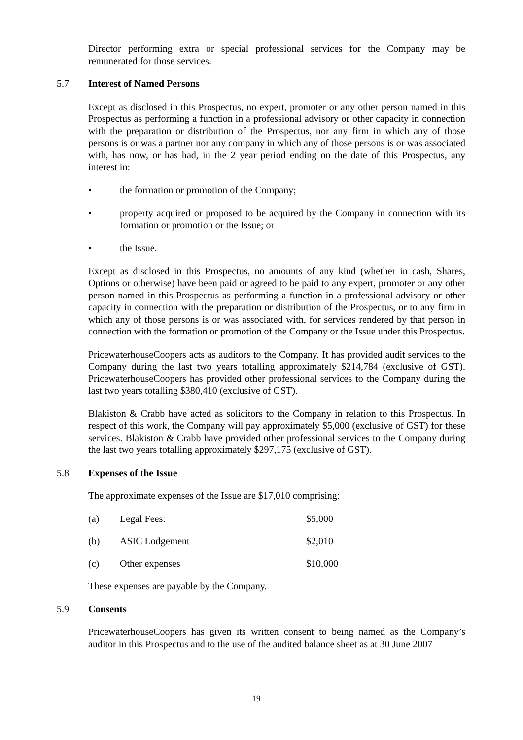Director performing extra or special professional services for the Company may be remunerated for those services.
5.7 Interest of Named Persons
Except as disclosed in this Prospectus, no expert, promoter or any other person named in this Prospectus as performing a function in a professional advisory or other capacity in connection with the preparation or distribution of the Prospectus, nor any firm in which any of those persons is or was a partner nor any company in which any of those persons is or was associated with, has now, or has had, in the 2 year period ending on the date of this Prospectus, any interest in:
• the formation or promotion of the Company;
• property acquired or proposed to be acquired by the Company in connection with its formation or promotion or the Issue; or
• the Issue.
Except as disclosed in this Prospectus, no amounts of any kind (whether in cash, Shares, Options or otherwise) have been paid or agreed to be paid to any expert, promoter or any other person named in this Prospectus as performing a function in a professional advisory or other capacity in connection with the preparation or distribution of the Prospectus, or to any firm in which any of those persons is or was associated with, for services rendered by that person in connection with the formation or promotion of the Company or the Issue under this Prospectus.
PricewaterhouseCoopers acts as auditors to the Company. It has provided audit services to the Company during the last two years totalling approximately $214,784 (exclusive of GST). PricewaterhouseCoopers has provided other professional services to the Company during the last two years totalling $380,410 (exclusive of GST).
Blakiston & Crabb have acted as solicitors to the Company in relation to this Prospectus. In respect of this work, the Company will pay approximately $5,000 (exclusive of GST) for these services. Blakiston & Crabb have provided other professional services to the Company during the last two years totalling approximately $297,175 (exclusive of GST).
5.8 Expenses of the Issue
The approximate expenses of the Issue are $17,010 comprising:
(a) Legal Fees: $5,000
(b) ASIC Lodgement $2,010
(c) Other expenses $10,000
These expenses are payable by the Company.
5.9 Consents
PricewaterhouseCoopers has given its written consent to being named as the Company’s auditor in this Prospectus and to the use of the audited balance sheet as at 30 June 2007
19